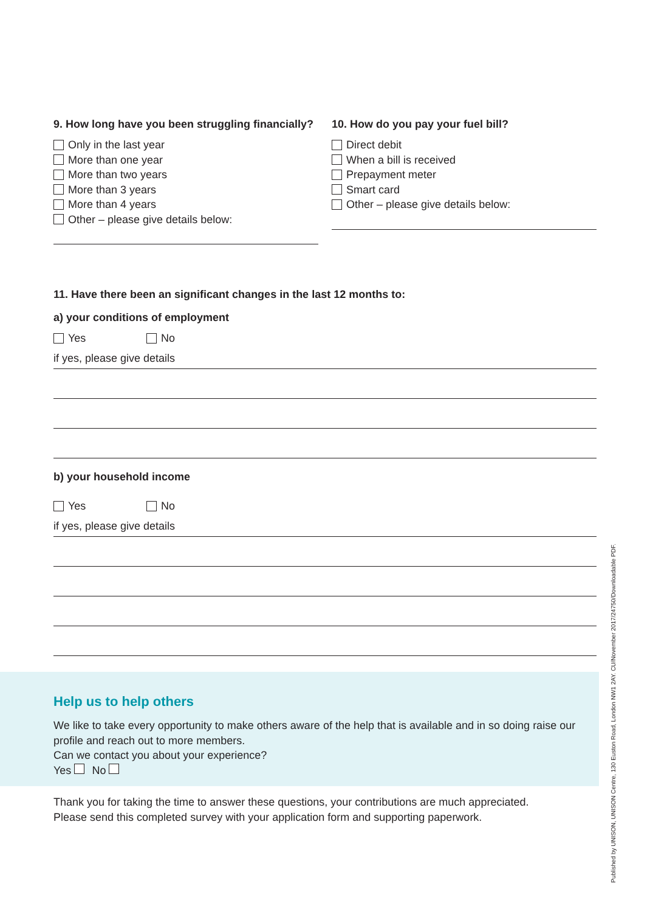9. How long have you been struggling financially?
Only in the last year
More than one year
More than two years
More than 3 years
More than 4 years
Other – please give details below:
10. How do you pay your fuel bill?
Direct debit
When a bill is received
Prepayment meter
Smart card
Other – please give details below:
11. Have there been an significant changes in the last 12 months to:
a) your conditions of employment
Yes No
if yes, please give details
b) your household income
Yes No
if yes, please give details
Help us to help others
We like to take every opportunity to make others aware of the help that is available and in so doing raise our profile and reach out to more members.
Can we contact you about your experience?
Yes No
Thank you for taking the time to answer these questions, your contributions are much appreciated.
Please send this completed survey with your application form and supporting paperwork.
Published by UNISON, UNISON Centre, 130 Euston Road, London NW1 2AY. CU/November 2017/24750/Downloadable PDF.